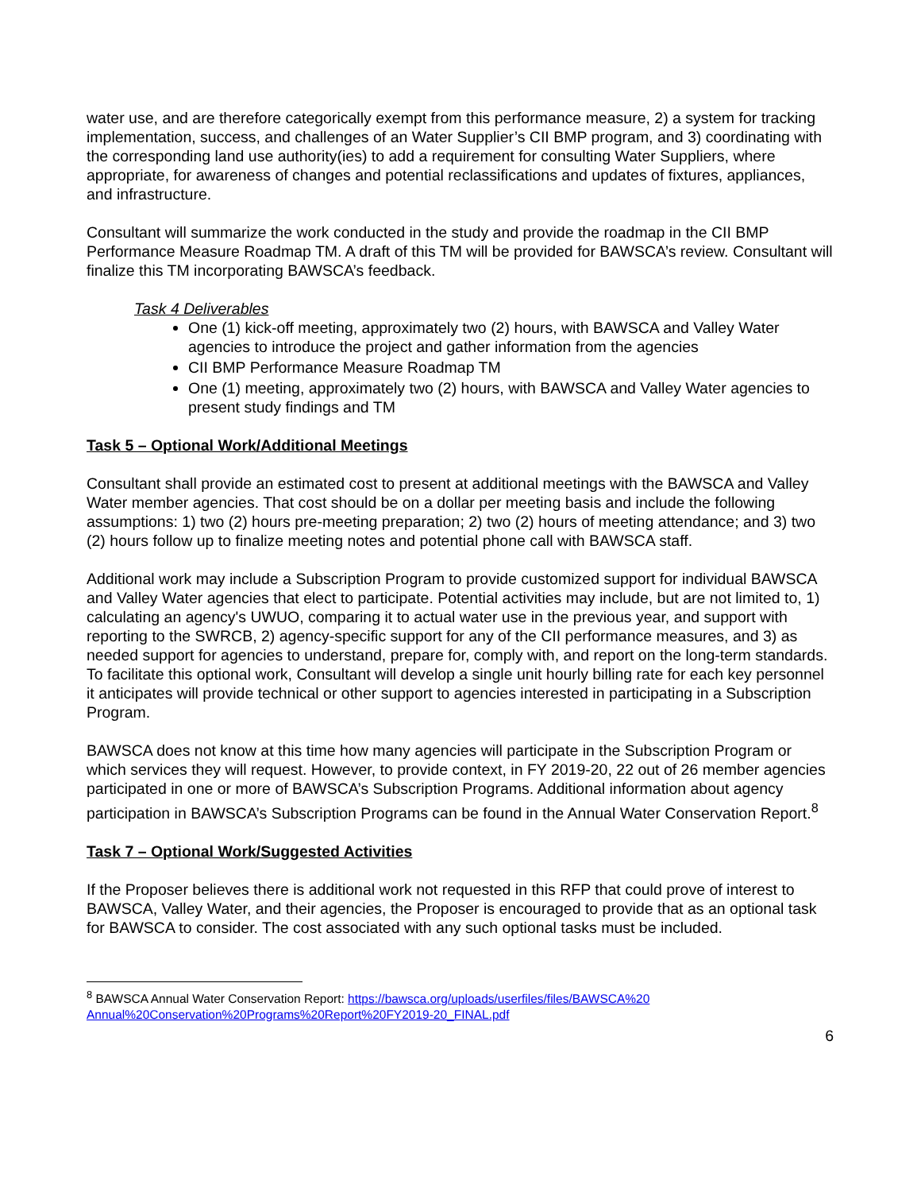water use, and are therefore categorically exempt from this performance measure, 2) a system for tracking implementation, success, and challenges of an Water Supplier’s CII BMP program, and 3) coordinating with the corresponding land use authority(ies) to add a requirement for consulting Water Suppliers, where appropriate, for awareness of changes and potential reclassifications and updates of fixtures, appliances, and infrastructure.
Consultant will summarize the work conducted in the study and provide the roadmap in the CII BMP Performance Measure Roadmap TM. A draft of this TM will be provided for BAWSCA’s review. Consultant will finalize this TM incorporating BAWSCA’s feedback.
Task 4 Deliverables
One (1) kick-off meeting, approximately two (2) hours, with BAWSCA and Valley Water agencies to introduce the project and gather information from the agencies
CII BMP Performance Measure Roadmap TM
One (1) meeting, approximately two (2) hours, with BAWSCA and Valley Water agencies to present study findings and TM
Task 5 – Optional Work/Additional Meetings
Consultant shall provide an estimated cost to present at additional meetings with the BAWSCA and Valley Water member agencies. That cost should be on a dollar per meeting basis and include the following assumptions: 1) two (2) hours pre-meeting preparation; 2) two (2) hours of meeting attendance; and 3) two (2) hours follow up to finalize meeting notes and potential phone call with BAWSCA staff.
Additional work may include a Subscription Program to provide customized support for individual BAWSCA and Valley Water agencies that elect to participate. Potential activities may include, but are not limited to, 1) calculating an agency's UWUO, comparing it to actual water use in the previous year, and support with reporting to the SWRCB, 2) agency-specific support for any of the CII performance measures, and 3) as needed support for agencies to understand, prepare for, comply with, and report on the long-term standards. To facilitate this optional work, Consultant will develop a single unit hourly billing rate for each key personnel it anticipates will provide technical or other support to agencies interested in participating in a Subscription Program.
BAWSCA does not know at this time how many agencies will participate in the Subscription Program or which services they will request. However, to provide context, in FY 2019-20, 22 out of 26 member agencies participated in one or more of BAWSCA’s Subscription Programs. Additional information about agency participation in BAWSCA’s Subscription Programs can be found in the Annual Water Conservation Report.<sup>8</sup>
Task 7 – Optional Work/Suggested Activities
If the Proposer believes there is additional work not requested in this RFP that could prove of interest to BAWSCA, Valley Water, and their agencies, the Proposer is encouraged to provide that as an optional task for BAWSCA to consider. The cost associated with any such optional tasks must be included.
<sup>8</sup> BAWSCA Annual Water Conservation Report: https://bawsca.org/uploads/userfiles/files/BAWSCA%20 Annual%20Conservation%20Programs%20Report%20FY2019-20_FINAL.pdf
6